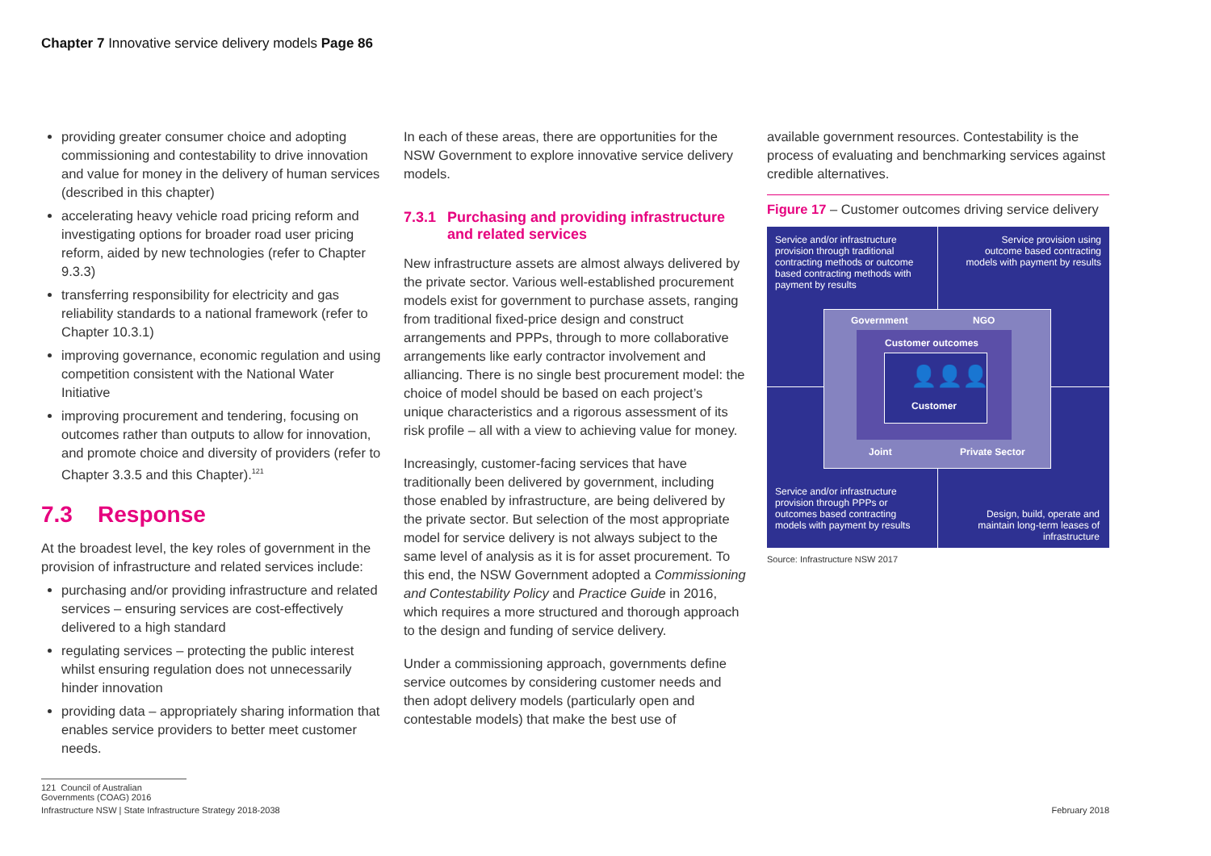Chapter 7 Innovative service delivery models Page 86
providing greater consumer choice and adopting commissioning and contestability to drive innovation and value for money in the delivery of human services (described in this chapter)
accelerating heavy vehicle road pricing reform and investigating options for broader road user pricing reform, aided by new technologies (refer to Chapter 9.3.3)
transferring responsibility for electricity and gas reliability standards to a national framework (refer to Chapter 10.3.1)
improving governance, economic regulation and using competition consistent with the National Water Initiative
improving procurement and tendering, focusing on outcomes rather than outputs to allow for innovation, and promote choice and diversity of providers (refer to Chapter 3.3.5 and this Chapter).<sup>121</sup>
7.3 Response
At the broadest level, the key roles of government in the provision of infrastructure and related services include:
purchasing and/or providing infrastructure and related services – ensuring services are cost-effectively delivered to a high standard
regulating services – protecting the public interest whilst ensuring regulation does not unnecessarily hinder innovation
providing data – appropriately sharing information that enables service providers to better meet customer needs.
In each of these areas, there are opportunities for the NSW Government to explore innovative service delivery models.
7.3.1 Purchasing and providing infrastructure and related services
New infrastructure assets are almost always delivered by the private sector. Various well-established procurement models exist for government to purchase assets, ranging from traditional fixed-price design and construct arrangements and PPPs, through to more collaborative arrangements like early contractor involvement and alliancing. There is no single best procurement model: the choice of model should be based on each project’s unique characteristics and a rigorous assessment of its risk profile – all with a view to achieving value for money.
Increasingly, customer-facing services that have traditionally been delivered by government, including those enabled by infrastructure, are being delivered by the private sector. But selection of the most appropriate model for service delivery is not always subject to the same level of analysis as it is for asset procurement. To this end, the NSW Government adopted a Commissioning and Contestability Policy and Practice Guide in 2016, which requires a more structured and thorough approach to the design and funding of service delivery.
Under a commissioning approach, governments define service outcomes by considering customer needs and then adopt delivery models (particularly open and contestable models) that make the best use of
available government resources. Contestability is the process of evaluating and benchmarking services against credible alternatives.
Figure 17 – Customer outcomes driving service delivery
Service and/or infrastructure provision through traditional contracting methods or outcome based contracting methods with payment by results
Service provision using outcome based contracting models with payment by results
Government NGO
Customer outcomes
👤👤👤
Customer
Joint Private Sector
Service and/or infrastructure provision through PPPs or outcomes based contracting models with payment by results
Design, build, operate and maintain long-term leases of infrastructure
Source: Infrastructure NSW 2017
121 Council of Australian Governments (COAG) 2016
Infrastructure NSW | State Infrastructure Strategy 2018-2038 February 2018